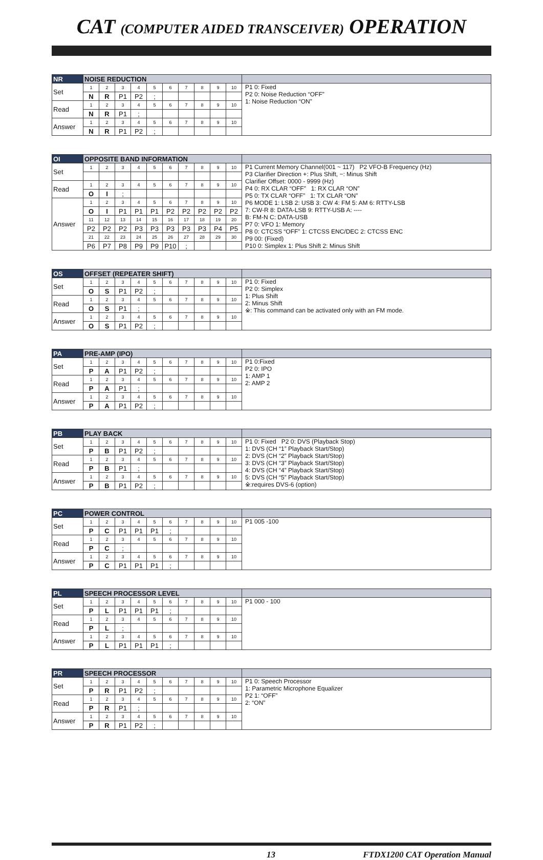CAT (COMPUTER AIDED TRANSCEIVER) OPERATION
| NR | NOISE REDUCTION | | | | | | | | | | |
| --- | --- | --- | --- | --- | --- | --- | --- | --- | --- | --- | --- |
| Set | 1 | 2 | 3 | 4 | 5 | 6 | 7 | 8 | 9 | 10 | P1 0: Fixed P2 0: Noise Reduction “OFF” 1: Noise Reduction “ON” |
| | N | R | P1 | P2 | ; | | | | | | |
| Read | 1 | 2 | 3 | 4 | 5 | 6 | 7 | 8 | 9 | 10 | |
| | N | R | P1 | ; | | | | | | | |
| Answer | 1 | 2 | 3 | 4 | 5 | 6 | 7 | 8 | 9 | 10 | |
| | N | R | P1 | P2 | ; | | | | | | |
| OI | OPPOSITE BAND INFORMATION | | | | | | | | | | |
| --- | --- | --- | --- | --- | --- | --- | --- | --- | --- | --- | --- |
| Set | 1 | 2 | 3 | 4 | 5 | 6 | 7 | 8 | 9 | 10 | P1 Current Memory Channel(001 ~ 117) P2 VFO-B Frequency (Hz) P3 Clarifier Direction +: Plus Shift, −: Minus Shift Clarifier Offset: 0000 - 9999 (Hz) P4 0: RX CLAR “OFF” 1: RX CLAR “ON” P5 0: TX CLAR “OFF” 1: TX CLAR “ON” P6 MODE 1: LSB 2: USB 3: CW 4: FM 5: AM 6: RTTY-LSB 7: CW-R 8: DATA-LSB 9: RTTY-USB A: ---- B: FM-N C: DATA-USB P7 0: VFO 1: Memory P8 0: CTCSS “OFF” 1: CTCSS ENC/DEC 2: CTCSS ENC P9 00: (Fixed) P10 0: Simplex 1: Plus Shift 2: Minus Shift |
| Read | 1 | 2 | 3 | 4 | 5 | 6 | 7 | 8 | 9 | 10 | |
| | O | I | ; | | | | | | | | |
| Answer | 1 | 2 | 3 | 4 | 5 | 6 | 7 | 8 | 9 | 10 | |
| | O | I | P1 | P1 | P1 | P2 | P2 | P2 | P2 | P2 | |
| | 11 | 12 | 13 | 14 | 15 | 16 | 17 | 18 | 19 | 20 | |
| | P2 | P2 | P2 | P3 | P3 | P3 | P3 | P3 | P4 | P5 | |
| | 21 | 22 | 23 | 24 | 25 | 26 | 27 | 28 | 29 | 30 | |
| | P6 | P7 | P8 | P9 | P9 | P10 | ; | | | | |
| OS | OFFSET (REPEATER SHIFT) | | | | | | | | | | |
| --- | --- | --- | --- | --- | --- | --- | --- | --- | --- | --- | --- |
| Set | 1 | 2 | 3 | 4 | 5 | 6 | 7 | 8 | 9 | 10 | P1 0: Fixed P2 0: Simplex 1: Plus Shift 2: Minus Shift ※: This command can be activated only with an FM mode. |
| | O | S | P1 | P2 | ; | | | | | | |
| Read | 1 | 2 | 3 | 4 | 5 | 6 | 7 | 8 | 9 | 10 | |
| | O | S | P1 | ; | | | | | | | |
| Answer | 1 | 2 | 3 | 4 | 5 | 6 | 7 | 8 | 9 | 10 | |
| | O | S | P1 | P2 | ; | | | | | | |
| PA | PRE-AMP (IPO) | | | | | | | | | | |
| --- | --- | --- | --- | --- | --- | --- | --- | --- | --- | --- | --- |
| Set | 1 | 2 | 3 | 4 | 5 | 6 | 7 | 8 | 9 | 10 | P1 0:Fixed P2 0: IPO 1: AMP 1 2: AMP 2 |
| | P | A | P1 | P2 | ; | | | | | | |
| Read | 1 | 2 | 3 | 4 | 5 | 6 | 7 | 8 | 9 | 10 | |
| | P | A | P1 | ; | | | | | | | |
| Answer | 1 | 2 | 3 | 4 | 5 | 6 | 7 | 8 | 9 | 10 | |
| | P | A | P1 | P2 | ; | | | | | | |
| PB | PLAY BACK | | | | | | | | | | |
| --- | --- | --- | --- | --- | --- | --- | --- | --- | --- | --- | --- |
| Set | 1 | 2 | 3 | 4 | 5 | 6 | 7 | 8 | 9 | 10 | P1 0: Fixed P2 0: DVS (Playback Stop) 1: DVS (CH “1” Playback Start/Stop) 2: DVS (CH “2” Playback Start/Stop) 3: DVS (CH “3” Playback Start/Stop) 4: DVS (CH “4” Playback Start/Stop) 5: DVS (CH “5” Playback Start/Stop) ※:requires DVS-6 (option) |
| | P | B | P1 | P2 | ; | | | | | | |
| Read | 1 | 2 | 3 | 4 | 5 | 6 | 7 | 8 | 9 | 10 | |
| | P | B | P1 | ; | | | | | | | |
| Answer | 1 | 2 | 3 | 4 | 5 | 6 | 7 | 8 | 9 | 10 | |
| | P | B | P1 | P2 | ; | | | | | | |
| PC | POWER CONTROL | | | | | | | | | | |
| --- | --- | --- | --- | --- | --- | --- | --- | --- | --- | --- | --- |
| Set | 1 | 2 | 3 | 4 | 5 | 6 | 7 | 8 | 9 | 10 | P1 005 -100 |
| | P | C | P1 | P1 | P1 | ; | | | | | |
| Read | 1 | 2 | 3 | 4 | 5 | 6 | 7 | 8 | 9 | 10 | |
| | P | C | ; | | | | | | | | |
| Answer | 1 | 2 | 3 | 4 | 5 | 6 | 7 | 8 | 9 | 10 | |
| | P | C | P1 | P1 | P1 | ; | | | | | |
| PL | SPEECH PROCESSOR LEVEL | | | | | | | | | | |
| --- | --- | --- | --- | --- | --- | --- | --- | --- | --- | --- | --- |
| Set | 1 | 2 | 3 | 4 | 5 | 6 | 7 | 8 | 9 | 10 | P1 000 - 100 |
| | P | L | P1 | P1 | P1 | ; | | | | | |
| Read | 1 | 2 | 3 | 4 | 5 | 6 | 7 | 8 | 9 | 10 | |
| | P | L | ; | | | | | | | | |
| Answer | 1 | 2 | 3 | 4 | 5 | 6 | 7 | 8 | 9 | 10 | |
| | P | L | P1 | P1 | P1 | ; | | | | | |
| PR | SPEECH PROCESSOR | | | | | | | | | | |
| --- | --- | --- | --- | --- | --- | --- | --- | --- | --- | --- | --- |
| Set | 1 | 2 | 3 | 4 | 5 | 6 | 7 | 8 | 9 | 10 | P1 0: Speech Processor 1: Parametric Microphone Equalizer P2 1: “OFF” 2: “ON” |
| | P | R | P1 | P2 | ; | | | | | | |
| Read | 1 | 2 | 3 | 4 | 5 | 6 | 7 | 8 | 9 | 10 | |
| | P | R | P1 | ; | | | | | | | |
| Answer | 1 | 2 | 3 | 4 | 5 | 6 | 7 | 8 | 9 | 10 | |
| | P | R | P1 | P2 | ; | | | | | | |
13 FTDX1200 CAT Operation Manual